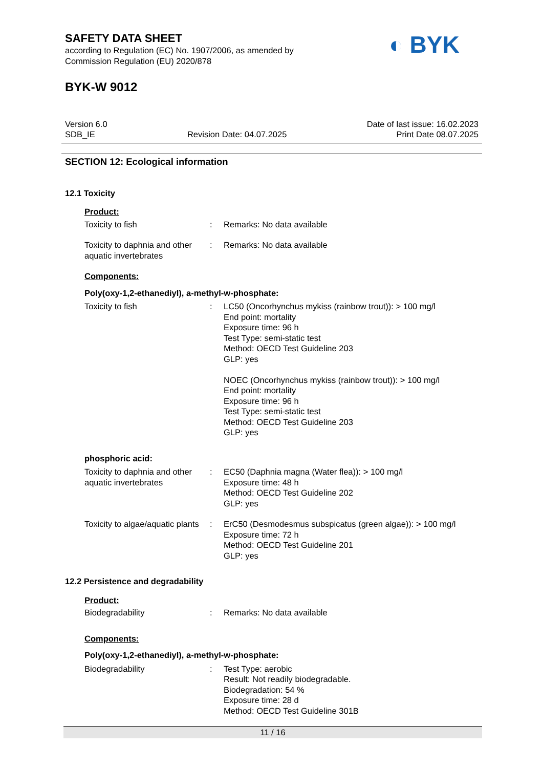SAFETY DATA SHEET
according to Regulation (EC) No. 1907/2006, as amended by Commission Regulation (EU) 2020/878
◐ BYK
BYK-W 9012
Version 6.0
SDB_IE
Revision Date: 04.07.2025 Date of last issue: 16.02.2023
Print Date 08.07.2025
SECTION 12: Ecological information
12.1 Toxicity
Product:
Toxicity to fish : Remarks: No data available
Toxicity to daphnia and other aquatic invertebrates
: Remarks: No data available
Components:
Poly(oxy-1,2-ethanediyl), a-methyl-w-phosphate:
Toxicity to fish : LC50 (Oncorhynchus mykiss (rainbow trout)): > 100 mg/l
End point: mortality
Exposure time: 96 h
Test Type: semi-static test
Method: OECD Test Guideline 203
GLP: yes
NOEC (Oncorhynchus mykiss (rainbow trout)): > 100 mg/l
End point: mortality
Exposure time: 96 h
Test Type: semi-static test
Method: OECD Test Guideline 203
GLP: yes
phosphoric acid:
Toxicity to daphnia and other aquatic invertebrates
: EC50 (Daphnia magna (Water flea)): > 100 mg/l
Exposure time: 48 h
Method: OECD Test Guideline 202
GLP: yes
Toxicity to algae/aquatic plants
: ErC50 (Desmodesmus subspicatus (green algae)): > 100 mg/l
Exposure time: 72 h
Method: OECD Test Guideline 201
GLP: yes
12.2 Persistence and degradability
Product:
Biodegradability : Remarks: No data available
Components:
Poly(oxy-1,2-ethanediyl), a-methyl-w-phosphate:
Biodegradability : Test Type: aerobic
Result: Not readily biodegradable.
Biodegradation: 54 %
Exposure time: 28 d
Method: OECD Test Guideline 301B
11 / 16